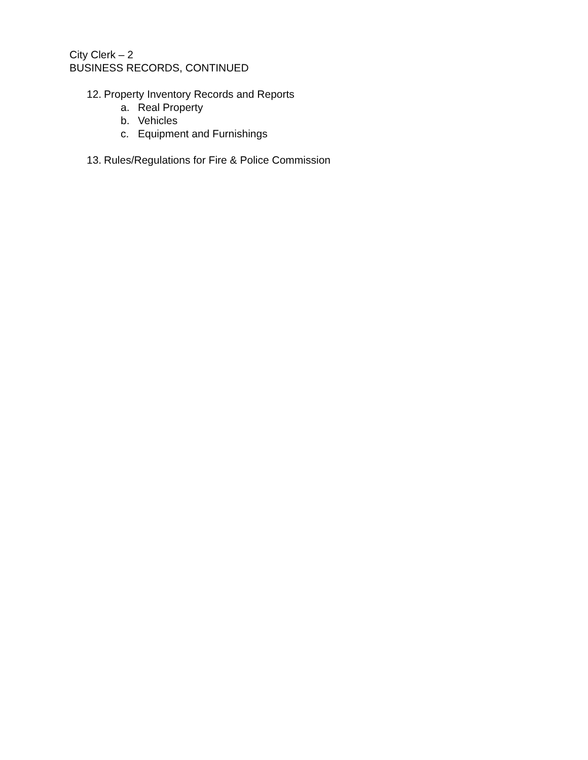City Clerk – 2
BUSINESS RECORDS, CONTINUED
12. Property Inventory Records and Reports
a. Real Property
b. Vehicles
c. Equipment and Furnishings
13. Rules/Regulations for Fire & Police Commission